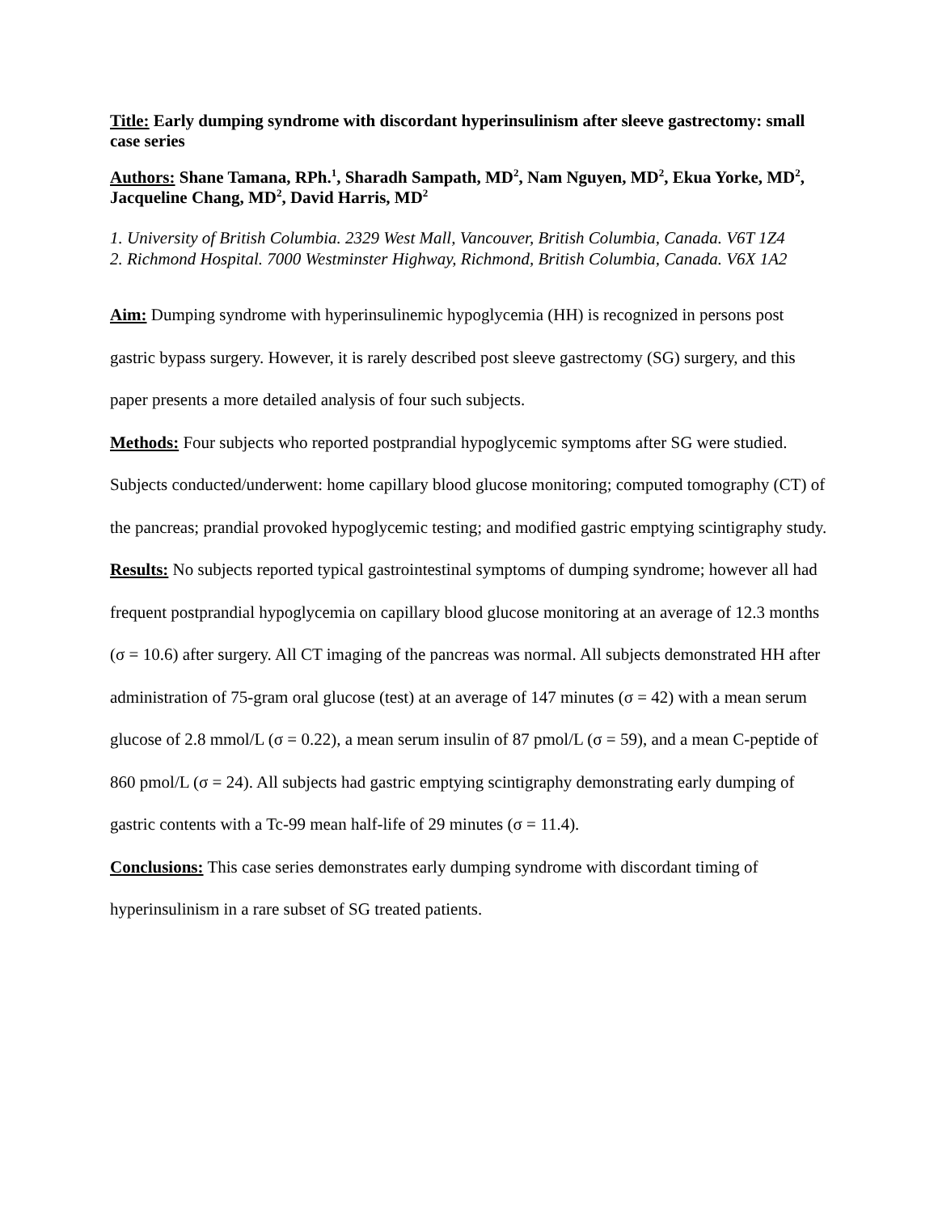Title: Early dumping syndrome with discordant hyperinsulinism after sleeve gastrectomy: small case series
Authors: Shane Tamana, RPh.<sup>1</sup>, Sharadh Sampath, MD<sup>2</sup>, Nam Nguyen, MD<sup>2</sup>, Ekua Yorke, MD<sup>2</sup>, Jacqueline Chang, MD<sup>2</sup>, David Harris, MD<sup>2</sup>
1. University of British Columbia. 2329 West Mall, Vancouver, British Columbia, Canada. V6T 1Z4
2. Richmond Hospital. 7000 Westminster Highway, Richmond, British Columbia, Canada. V6X 1A2
Aim: Dumping syndrome with hyperinsulinemic hypoglycemia (HH) is recognized in persons post gastric bypass surgery. However, it is rarely described post sleeve gastrectomy (SG) surgery, and this paper presents a more detailed analysis of four such subjects.
Methods: Four subjects who reported postprandial hypoglycemic symptoms after SG were studied. Subjects conducted/underwent: home capillary blood glucose monitoring; computed tomography (CT) of the pancreas; prandial provoked hypoglycemic testing; and modified gastric emptying scintigraphy study.
Results: No subjects reported typical gastrointestinal symptoms of dumping syndrome; however all had frequent postprandial hypoglycemia on capillary blood glucose monitoring at an average of 12.3 months (σ = 10.6) after surgery. All CT imaging of the pancreas was normal. All subjects demonstrated HH after administration of 75-gram oral glucose (test) at an average of 147 minutes (σ = 42) with a mean serum glucose of 2.8 mmol/L (σ = 0.22), a mean serum insulin of 87 pmol/L (σ = 59), and a mean C-peptide of 860 pmol/L (σ = 24). All subjects had gastric emptying scintigraphy demonstrating early dumping of gastric contents with a Tc-99 mean half-life of 29 minutes (σ = 11.4).
Conclusions: This case series demonstrates early dumping syndrome with discordant timing of hyperinsulinism in a rare subset of SG treated patients.